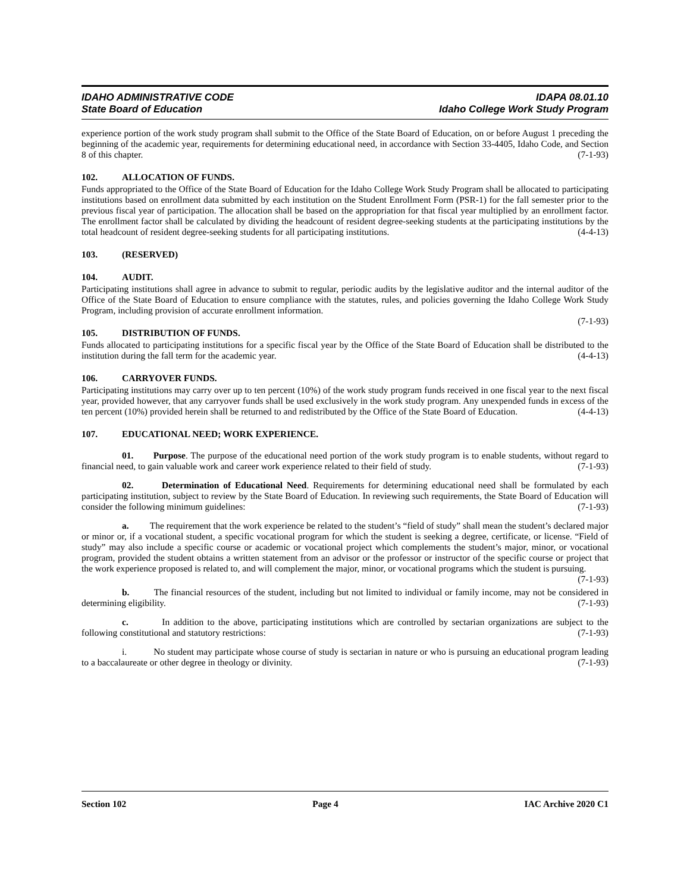IDAHO ADMINISTRATIVE CODE
State Board of Education
IDAPA 08.01.10
Idaho College Work Study Program
experience portion of the work study program shall submit to the Office of the State Board of Education, on or before August 1 preceding the beginning of the academic year, requirements for determining educational need, in accordance with Section 33-4405, Idaho Code, and Section 8 of this chapter. (7-1-93)
102. ALLOCATION OF FUNDS.
Funds appropriated to the Office of the State Board of Education for the Idaho College Work Study Program shall be allocated to participating institutions based on enrollment data submitted by each institution on the Student Enrollment Form (PSR-1) for the fall semester prior to the previous fiscal year of participation. The allocation shall be based on the appropriation for that fiscal year multiplied by an enrollment factor. The enrollment factor shall be calculated by dividing the headcount of resident degree-seeking students at the participating institutions by the total headcount of resident degree-seeking students for all participating institutions. (4-4-13)
103. (RESERVED)
104. AUDIT.
Participating institutions shall agree in advance to submit to regular, periodic audits by the legislative auditor and the internal auditor of the Office of the State Board of Education to ensure compliance with the statutes, rules, and policies governing the Idaho College Work Study Program, including provision of accurate enrollment information.
(7-1-93)
105. DISTRIBUTION OF FUNDS.
Funds allocated to participating institutions for a specific fiscal year by the Office of the State Board of Education shall be distributed to the institution during the fall term for the academic year. (4-4-13)
106. CARRYOVER FUNDS.
Participating institutions may carry over up to ten percent (10%) of the work study program funds received in one fiscal year to the next fiscal year, provided however, that any carryover funds shall be used exclusively in the work study program. Any unexpended funds in excess of the ten percent (10%) provided herein shall be returned to and redistributed by the Office of the State Board of Education. (4-4-13)
107. EDUCATIONAL NEED; WORK EXPERIENCE.
01. Purpose. The purpose of the educational need portion of the work study program is to enable students, without regard to financial need, to gain valuable work and career work experience related to their field of study. (7-1-93)
02. Determination of Educational Need. Requirements for determining educational need shall be formulated by each participating institution, subject to review by the State Board of Education. In reviewing such requirements, the State Board of Education will consider the following minimum guidelines: (7-1-93)
a. The requirement that the work experience be related to the student’s “field of study” shall mean the student’s declared major or minor or, if a vocational student, a specific vocational program for which the student is seeking a degree, certificate, or license. “Field of study” may also include a specific course or academic or vocational project which complements the student’s major, minor, or vocational program, provided the student obtains a written statement from an advisor or the professor or instructor of the specific course or project that the work experience proposed is related to, and will complement the major, minor, or vocational programs which the student is pursuing.
(7-1-93)
b. The financial resources of the student, including but not limited to individual or family income, may not be considered in determining eligibility. (7-1-93)
c. In addition to the above, participating institutions which are controlled by sectarian organizations are subject to the following constitutional and statutory restrictions: (7-1-93)
i. No student may participate whose course of study is sectarian in nature or who is pursuing an educational program leading to a baccalaureate or other degree in theology or divinity. (7-1-93)
Section 102 Page 4 IAC Archive 2020 C1